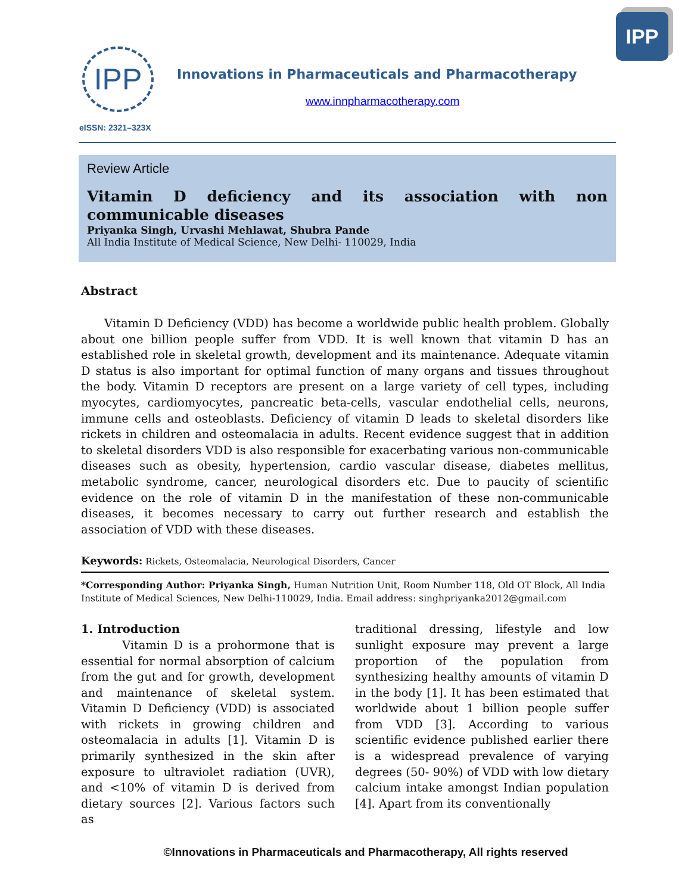IPP
IPP
Innovations in Pharmaceuticals and Pharmacotherapy
www.innpharmacotherapy.com
eISSN: 2321–323X
Review Article
Vitamin D deficiency and its association with non communicable diseases
Priyanka Singh, Urvashi Mehlawat, Shubra Pande
All India Institute of Medical Science, New Delhi- 110029, India
Abstract
Vitamin D Deficiency (VDD) has become a worldwide public health problem. Globally about one billion people suffer from VDD. It is well known that vitamin D has an established role in skeletal growth, development and its maintenance. Adequate vitamin D status is also important for optimal function of many organs and tissues throughout the body. Vitamin D receptors are present on a large variety of cell types, including myocytes, cardiomyocytes, pancreatic beta-cells, vascular endothelial cells, neurons, immune cells and osteoblasts. Deficiency of vitamin D leads to skeletal disorders like rickets in children and osteomalacia in adults. Recent evidence suggest that in addition to skeletal disorders VDD is also responsible for exacerbating various non-communicable diseases such as obesity, hypertension, cardio vascular disease, diabetes mellitus, metabolic syndrome, cancer, neurological disorders etc. Due to paucity of scientific evidence on the role of vitamin D in the manifestation of these non-communicable diseases, it becomes necessary to carry out further research and establish the association of VDD with these diseases.
Keywords: Rickets, Osteomalacia, Neurological Disorders, Cancer
*Corresponding Author: Priyanka Singh, Human Nutrition Unit, Room Number 118, Old OT Block, All India Institute of Medical Sciences, New Delhi-110029, India. Email address: singhpriyanka2012@gmail.com
1. Introduction
Vitamin D is a prohormone that is essential for normal absorption of calcium from the gut and for growth, development and maintenance of skeletal system. Vitamin D Deficiency (VDD) is associated with rickets in growing children and osteomalacia in adults [1]. Vitamin D is primarily synthesized in the skin after exposure to ultraviolet radiation (UVR), and <10% of vitamin D is derived from dietary sources [2]. Various factors such as
traditional dressing, lifestyle and low sunlight exposure may prevent a large proportion of the population from synthesizing healthy amounts of vitamin D in the body [1]. It has been estimated that worldwide about 1 billion people suffer from VDD [3]. According to various scientific evidence published earlier there is a widespread prevalence of varying degrees (50- 90%) of VDD with low dietary calcium intake amongst Indian population [4]. Apart from its conventionally
©Innovations in Pharmaceuticals and Pharmacotherapy, All rights reserved